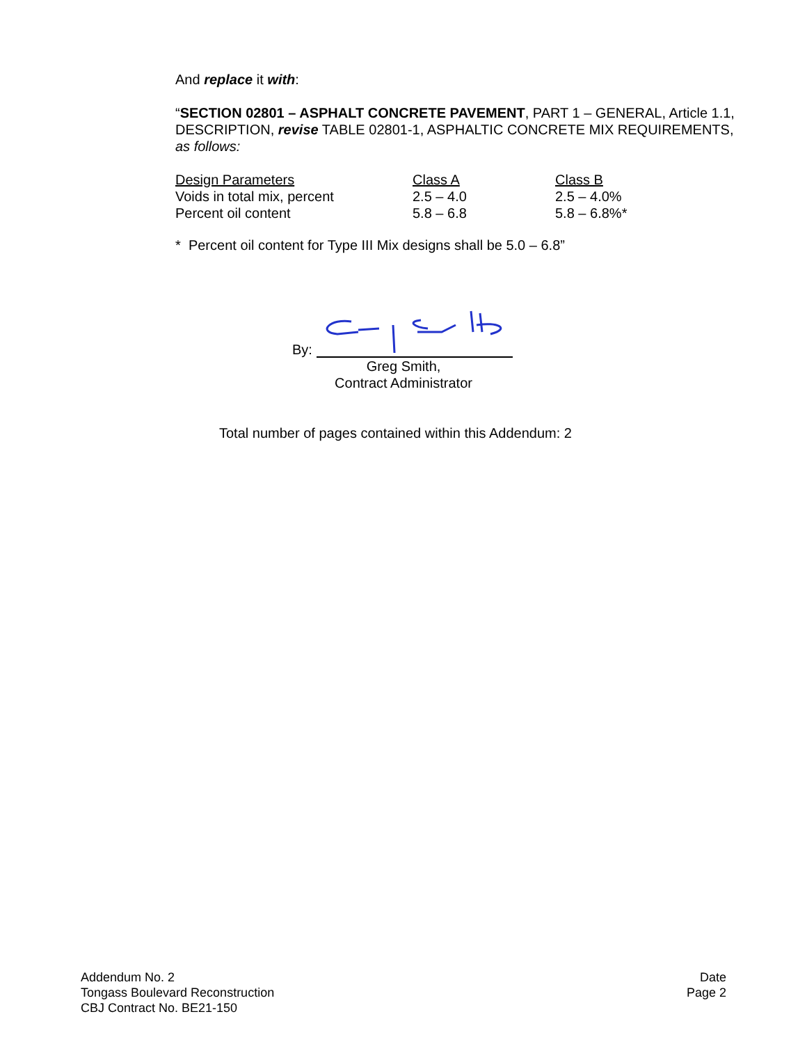And replace it with:
“SECTION 02801 – ASPHALT CONCRETE PAVEMENT, PART 1 – GENERAL, Article 1.1, DESCRIPTION, revise TABLE 02801-1, ASPHALTIC CONCRETE MIX REQUIREMENTS, as follows:
| Design Parameters | Class A | Class B |
| --- | --- | --- |
| Voids in total mix, percent | 2.5 – 4.0 | 2.5 – 4.0% |
| Percent oil content | 5.8 – 6.8 | 5.8 – 6.8%* |
* Percent oil content for Type III Mix designs shall be 5.0 – 6.8”
By:
Greg Smith,
Contract Administrator
Total number of pages contained within this Addendum: 2
Addendum No. 2
Tongass Boulevard Reconstruction
CBJ Contract No. BE21-150
Date
Page 2